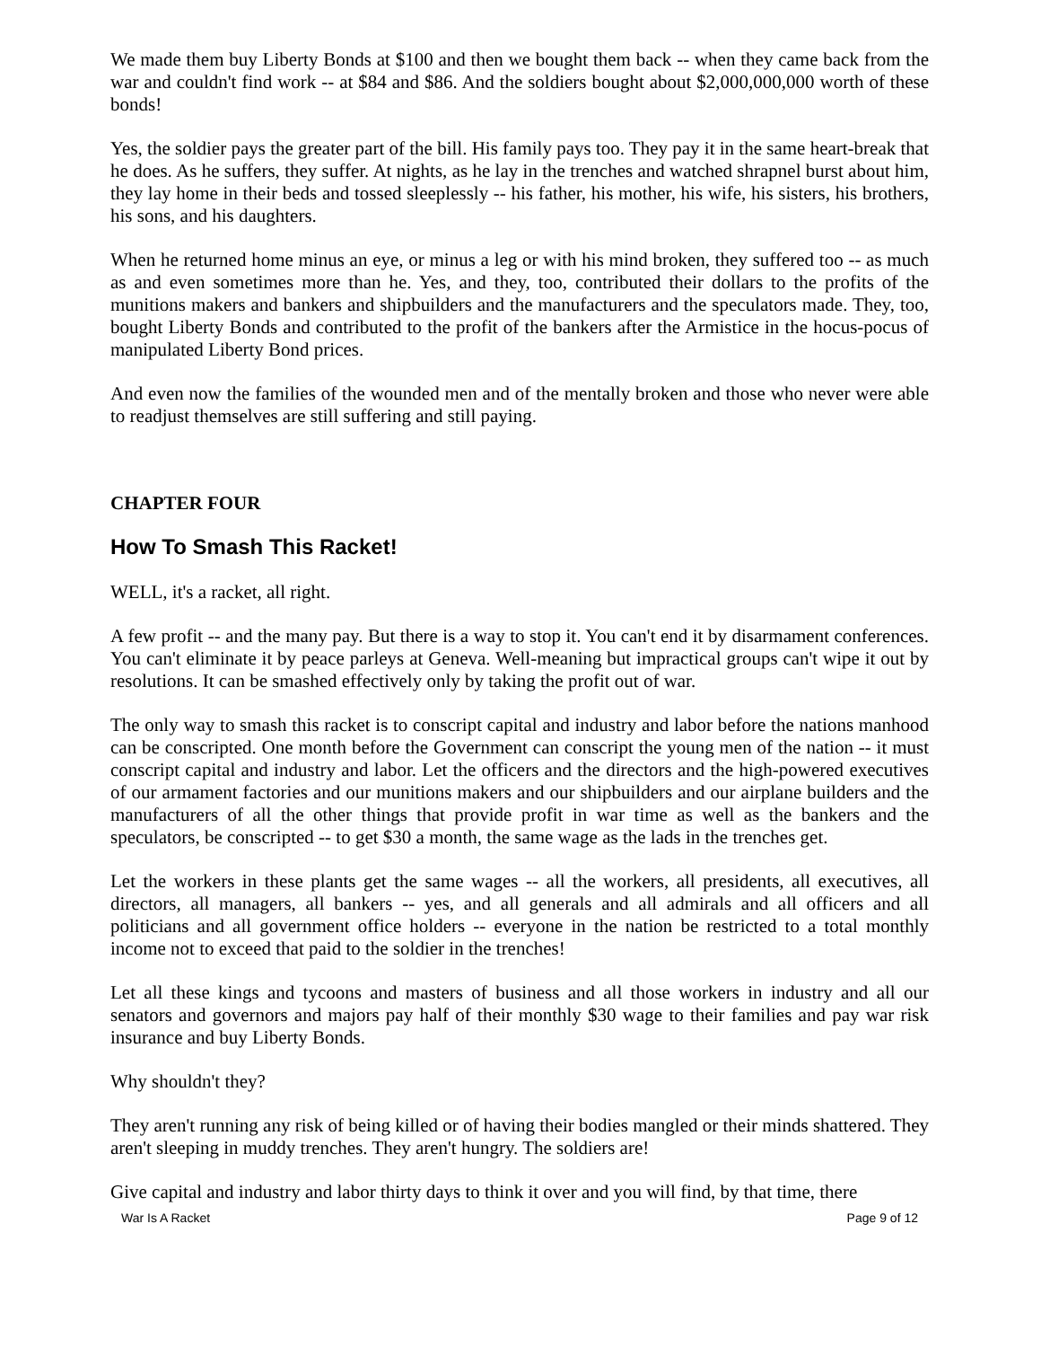We made them buy Liberty Bonds at $100 and then we bought them back -- when they came back from the war and couldn't find work -- at $84 and $86. And the soldiers bought about $2,000,000,000 worth of these bonds!
Yes, the soldier pays the greater part of the bill. His family pays too. They pay it in the same heart-break that he does. As he suffers, they suffer. At nights, as he lay in the trenches and watched shrapnel burst about him, they lay home in their beds and tossed sleeplessly -- his father, his mother, his wife, his sisters, his brothers, his sons, and his daughters.
When he returned home minus an eye, or minus a leg or with his mind broken, they suffered too -- as much as and even sometimes more than he. Yes, and they, too, contributed their dollars to the profits of the munitions makers and bankers and shipbuilders and the manufacturers and the speculators made. They, too, bought Liberty Bonds and contributed to the profit of the bankers after the Armistice in the hocus-pocus of manipulated Liberty Bond prices.
And even now the families of the wounded men and of the mentally broken and those who never were able to readjust themselves are still suffering and still paying.
CHAPTER FOUR
How To Smash This Racket!
WELL, it's a racket, all right.
A few profit -- and the many pay. But there is a way to stop it. You can't end it by disarmament conferences. You can't eliminate it by peace parleys at Geneva. Well-meaning but impractical groups can't wipe it out by resolutions. It can be smashed effectively only by taking the profit out of war.
The only way to smash this racket is to conscript capital and industry and labor before the nations manhood can be conscripted. One month before the Government can conscript the young men of the nation -- it must conscript capital and industry and labor. Let the officers and the directors and the high-powered executives of our armament factories and our munitions makers and our shipbuilders and our airplane builders and the manufacturers of all the other things that provide profit in war time as well as the bankers and the speculators, be conscripted -- to get $30 a month, the same wage as the lads in the trenches get.
Let the workers in these plants get the same wages -- all the workers, all presidents, all executives, all directors, all managers, all bankers -- yes, and all generals and all admirals and all officers and all politicians and all government office holders -- everyone in the nation be restricted to a total monthly income not to exceed that paid to the soldier in the trenches!
Let all these kings and tycoons and masters of business and all those workers in industry and all our senators and governors and majors pay half of their monthly $30 wage to their families and pay war risk insurance and buy Liberty Bonds.
Why shouldn't they?
They aren't running any risk of being killed or of having their bodies mangled or their minds shattered. They aren't sleeping in muddy trenches. They aren't hungry. The soldiers are!
Give capital and industry and labor thirty days to think it over and you will find, by that time, there
War Is A Racket Page 9 of 12